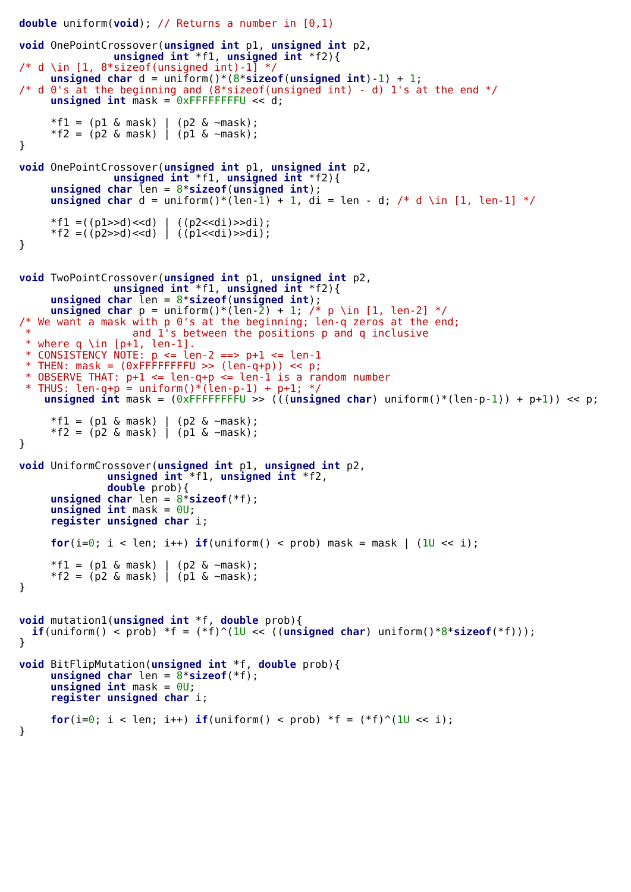double uniform(void); // Returns a number in [0,1)

void OnePointCrossover(unsigned int p1, unsigned int p2,
               unsigned int *f1, unsigned int *f2){
/* d \in [1, 8*sizeof(unsigned int)-1] */
     unsigned char d = uniform()*(8*sizeof(unsigned int)-1) + 1;
/* d 0's at the beginning and (8*sizeof(unsigned int) - d) 1's at the end */
     unsigned int mask = 0xFFFFFFFFU << d;

     *f1 = (p1 & mask) | (p2 & ~mask);
     *f2 = (p2 & mask) | (p1 & ~mask);
}

void OnePointCrossover(unsigned int p1, unsigned int p2,
               unsigned int *f1, unsigned int *f2){
     unsigned char len = 8*sizeof(unsigned int);
     unsigned char d = uniform()*(len-1) + 1, di = len - d; /* d \in [1, len-1] */

     *f1 =((p1>>d)<<d) | ((p2<<di)>>di);
     *f2 =((p2>>d)<<d) | ((p1<<di)>>di);
}


void TwoPointCrossover(unsigned int p1, unsigned int p2,
               unsigned int *f1, unsigned int *f2){
     unsigned char len = 8*sizeof(unsigned int);
     unsigned char p = uniform()*(len-2) + 1; /* p \in [1, len-2] */
/* We want a mask with p 0's at the beginning; len-q zeros at the end;
 *                and 1's between the positions p and q inclusive
 * where q \in [p+1, len-1].
 * CONSISTENCY NOTE: p <= len-2 ==> p+1 <= len-1
 * THEN: mask = (0xFFFFFFFFU >> (len-q+p)) << p;
 * OBSERVE THAT: p+1 <= len-q+p <= len-1 is a random number
 * THUS: len-q+p = uniform()*(len-p-1) + p+1; */
    unsigned int mask = (0xFFFFFFFFU >> (((unsigned char) uniform()*(len-p-1)) + p+1)) << p;

     *f1 = (p1 & mask) | (p2 & ~mask);
     *f2 = (p2 & mask) | (p1 & ~mask);
}

void UniformCrossover(unsigned int p1, unsigned int p2,
              unsigned int *f1, unsigned int *f2,
              double prob){
     unsigned char len = 8*sizeof(*f);
     unsigned int mask = 0U;
     register unsigned char i;

     for(i=0; i < len; i++) if(uniform() < prob) mask = mask | (1U << i);

     *f1 = (p1 & mask) | (p2 & ~mask);
     *f2 = (p2 & mask) | (p1 & ~mask);
}


void mutation1(unsigned int *f, double prob){
  if(uniform() < prob) *f = (*f)^(1U << ((unsigned char) uniform()*8*sizeof(*f)));
}

void BitFlipMutation(unsigned int *f, double prob){
     unsigned char len = 8*sizeof(*f);
     unsigned int mask = 0U;
     register unsigned char i;

     for(i=0; i < len; i++) if(uniform() < prob) *f = (*f)^(1U << i);
}